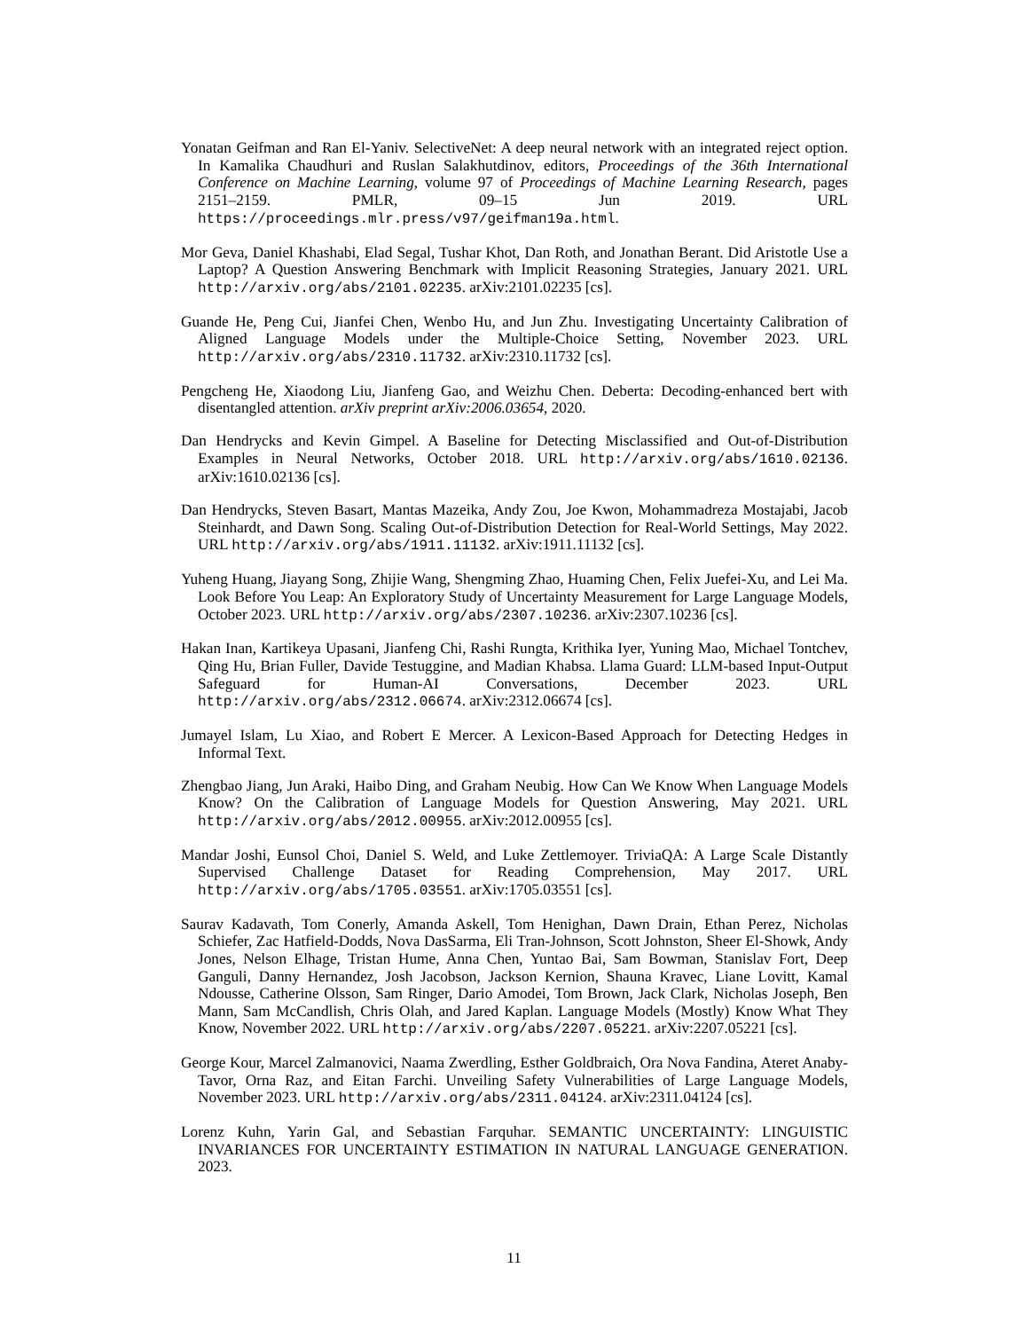Yonatan Geifman and Ran El-Yaniv. SelectiveNet: A deep neural network with an integrated reject option. In Kamalika Chaudhuri and Ruslan Salakhutdinov, editors, Proceedings of the 36th International Conference on Machine Learning, volume 97 of Proceedings of Machine Learning Research, pages 2151–2159. PMLR, 09–15 Jun 2019. URL https://proceedings.mlr.press/v97/geifman19a.html.
Mor Geva, Daniel Khashabi, Elad Segal, Tushar Khot, Dan Roth, and Jonathan Berant. Did Aristotle Use a Laptop? A Question Answering Benchmark with Implicit Reasoning Strategies, January 2021. URL http://arxiv.org/abs/2101.02235. arXiv:2101.02235 [cs].
Guande He, Peng Cui, Jianfei Chen, Wenbo Hu, and Jun Zhu. Investigating Uncertainty Calibration of Aligned Language Models under the Multiple-Choice Setting, November 2023. URL http://arxiv.org/abs/2310.11732. arXiv:2310.11732 [cs].
Pengcheng He, Xiaodong Liu, Jianfeng Gao, and Weizhu Chen. Deberta: Decoding-enhanced bert with disentangled attention. arXiv preprint arXiv:2006.03654, 2020.
Dan Hendrycks and Kevin Gimpel. A Baseline for Detecting Misclassified and Out-of-Distribution Examples in Neural Networks, October 2018. URL http://arxiv.org/abs/1610.02136. arXiv:1610.02136 [cs].
Dan Hendrycks, Steven Basart, Mantas Mazeika, Andy Zou, Joe Kwon, Mohammadreza Mostajabi, Jacob Steinhardt, and Dawn Song. Scaling Out-of-Distribution Detection for Real-World Settings, May 2022. URL http://arxiv.org/abs/1911.11132. arXiv:1911.11132 [cs].
Yuheng Huang, Jiayang Song, Zhijie Wang, Shengming Zhao, Huaming Chen, Felix Juefei-Xu, and Lei Ma. Look Before You Leap: An Exploratory Study of Uncertainty Measurement for Large Language Models, October 2023. URL http://arxiv.org/abs/2307.10236. arXiv:2307.10236 [cs].
Hakan Inan, Kartikeya Upasani, Jianfeng Chi, Rashi Rungta, Krithika Iyer, Yuning Mao, Michael Tontchev, Qing Hu, Brian Fuller, Davide Testuggine, and Madian Khabsa. Llama Guard: LLM-based Input-Output Safeguard for Human-AI Conversations, December 2023. URL http://arxiv.org/abs/2312.06674. arXiv:2312.06674 [cs].
Jumayel Islam, Lu Xiao, and Robert E Mercer. A Lexicon-Based Approach for Detecting Hedges in Informal Text.
Zhengbao Jiang, Jun Araki, Haibo Ding, and Graham Neubig. How Can We Know When Language Models Know? On the Calibration of Language Models for Question Answering, May 2021. URL http://arxiv.org/abs/2012.00955. arXiv:2012.00955 [cs].
Mandar Joshi, Eunsol Choi, Daniel S. Weld, and Luke Zettlemoyer. TriviaQA: A Large Scale Distantly Supervised Challenge Dataset for Reading Comprehension, May 2017. URL http://arxiv.org/abs/1705.03551. arXiv:1705.03551 [cs].
Saurav Kadavath, Tom Conerly, Amanda Askell, Tom Henighan, Dawn Drain, Ethan Perez, Nicholas Schiefer, Zac Hatfield-Dodds, Nova DasSarma, Eli Tran-Johnson, Scott Johnston, Sheer El-Showk, Andy Jones, Nelson Elhage, Tristan Hume, Anna Chen, Yuntao Bai, Sam Bowman, Stanislav Fort, Deep Ganguli, Danny Hernandez, Josh Jacobson, Jackson Kernion, Shauna Kravec, Liane Lovitt, Kamal Ndousse, Catherine Olsson, Sam Ringer, Dario Amodei, Tom Brown, Jack Clark, Nicholas Joseph, Ben Mann, Sam McCandlish, Chris Olah, and Jared Kaplan. Language Models (Mostly) Know What They Know, November 2022. URL http://arxiv.org/abs/2207.05221. arXiv:2207.05221 [cs].
George Kour, Marcel Zalmanovici, Naama Zwerdling, Esther Goldbraich, Ora Nova Fandina, Ateret Anaby-Tavor, Orna Raz, and Eitan Farchi. Unveiling Safety Vulnerabilities of Large Language Models, November 2023. URL http://arxiv.org/abs/2311.04124. arXiv:2311.04124 [cs].
Lorenz Kuhn, Yarin Gal, and Sebastian Farquhar. SEMANTIC UNCERTAINTY: LINGUISTIC INVARIANCES FOR UNCERTAINTY ESTIMATION IN NATURAL LANGUAGE GENERATION. 2023.
11